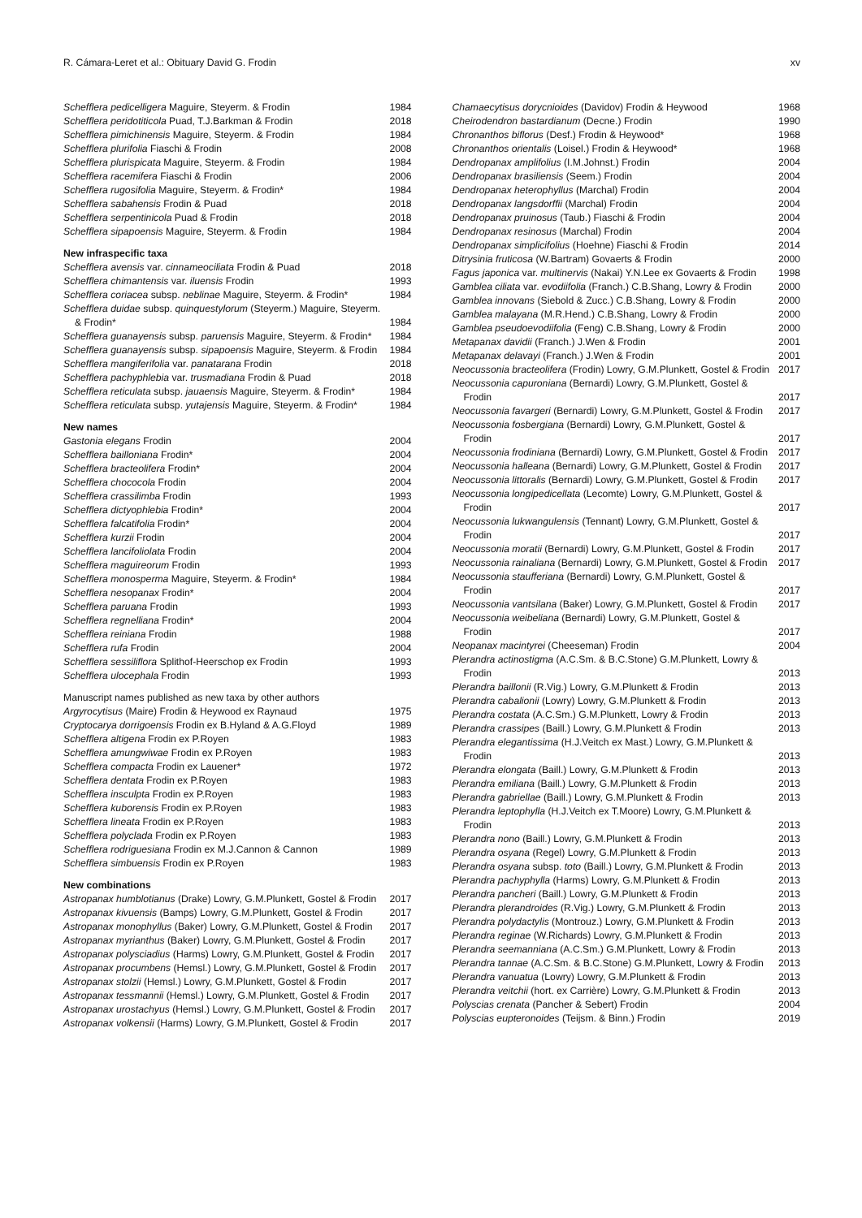R. Cámara-Leret et al.: Obituary David G. Frodin xv
| Schefflera pedicelligera Maguire, Steyerm. & Frodin | 1984 |
| Schefflera peridotiticola Puad, T.J.Barkman & Frodin | 2018 |
| Schefflera pimichinensis Maguire, Steyerm. & Frodin | 1984 |
| Schefflera plurifolia Fiaschi & Frodin | 2008 |
| Schefflera plurispicata Maguire, Steyerm. & Frodin | 1984 |
| Schefflera racemifera Fiaschi & Frodin | 2006 |
| Schefflera rugosifolia Maguire, Steyerm. & Frodin* | 1984 |
| Schefflera sabahensis Frodin & Puad | 2018 |
| Schefflera serpentinicola Puad & Frodin | 2018 |
| Schefflera sipapoensis Maguire, Steyerm. & Frodin | 1984 |
| New infraspecific taxa | |
| Schefflera avensis var. cinnameociliata Frodin & Puad | 2018 |
| Schefflera chimantensis var. iluensis Frodin | 1993 |
| Schefflera coriacea subsp. neblinae Maguire, Steyerm. & Frodin* | 1984 |
| Schefflera duidae subsp. quinquestylorum (Steyerm.) Maguire, Steyerm. & Frodin* | 1984 |
| Schefflera guanayensis subsp. paruensis Maguire, Steyerm. & Frodin* | 1984 |
| Schefflera guanayensis subsp. sipapoensis Maguire, Steyerm. & Frodin | 1984 |
| Schefflera mangiferifolia var. panatarana Frodin | 2018 |
| Schefflera pachyphlebia var. trusmadiana Frodin & Puad | 2018 |
| Schefflera reticulata subsp. jauaensis Maguire, Steyerm. & Frodin* | 1984 |
| Schefflera reticulata subsp. yutajensis Maguire, Steyerm. & Frodin* | 1984 |
| New names | |
| Gastonia elegans Frodin | 2004 |
| Schefflera bailloniana Frodin* | 2004 |
| Schefflera bracteolifera Frodin* | 2004 |
| Schefflera chococola Frodin | 2004 |
| Schefflera crassilimba Frodin | 1993 |
| Schefflera dictyophlebia Frodin* | 2004 |
| Schefflera falcatifolia Frodin* | 2004 |
| Schefflera kurzii Frodin | 2004 |
| Schefflera lancifoliolata Frodin | 2004 |
| Schefflera maguireorum Frodin | 1993 |
| Schefflera monosperma Maguire, Steyerm. & Frodin* | 1984 |
| Schefflera nesopanax Frodin* | 2004 |
| Schefflera paruana Frodin | 1993 |
| Schefflera regnelliana Frodin* | 2004 |
| Schefflera reiniana Frodin | 1988 |
| Schefflera rufa Frodin | 2004 |
| Schefflera sessiliflora Splithof-Heerschop ex Frodin | 1993 |
| Schefflera ulocephala Frodin | 1993 |
| Manuscript names published as new taxa by other authors | |
| Argyrocytisus (Maire) Frodin & Heywood ex Raynaud | 1975 |
| Cryptocarya dorrigoensis Frodin ex B.Hyland & A.G.Floyd | 1989 |
| Schefflera altigena Frodin ex P.Royen | 1983 |
| Schefflera amungwiwae Frodin ex P.Royen | 1983 |
| Schefflera compacta Frodin ex Lauener* | 1972 |
| Schefflera dentata Frodin ex P.Royen | 1983 |
| Schefflera insculpta Frodin ex P.Royen | 1983 |
| Schefflera kuborensis Frodin ex P.Royen | 1983 |
| Schefflera lineata Frodin ex P.Royen | 1983 |
| Schefflera polyclada Frodin ex P.Royen | 1983 |
| Schefflera rodriguesiana Frodin ex M.J.Cannon & Cannon | 1989 |
| Schefflera simbuensis Frodin ex P.Royen | 1983 |
| New combinations | |
| Astropanax humblotianus (Drake) Lowry, G.M.Plunkett, Gostel & Frodin | 2017 |
| Astropanax kivuensis (Bamps) Lowry, G.M.Plunkett, Gostel & Frodin | 2017 |
| Astropanax monophyllus (Baker) Lowry, G.M.Plunkett, Gostel & Frodin | 2017 |
| Astropanax myrianthus (Baker) Lowry, G.M.Plunkett, Gostel & Frodin | 2017 |
| Astropanax polysciadius (Harms) Lowry, G.M.Plunkett, Gostel & Frodin | 2017 |
| Astropanax procumbens (Hemsl.) Lowry, G.M.Plunkett, Gostel & Frodin | 2017 |
| Astropanax stolzii (Hemsl.) Lowry, G.M.Plunkett, Gostel & Frodin | 2017 |
| Astropanax tessmannii (Hemsl.) Lowry, G.M.Plunkett, Gostel & Frodin | 2017 |
| Astropanax urostachyus (Hemsl.) Lowry, G.M.Plunkett, Gostel & Frodin | 2017 |
| Astropanax volkensii (Harms) Lowry, G.M.Plunkett, Gostel & Frodin | 2017 |
| Chamaecytisus dorycnioides (Davidov) Frodin & Heywood | 1968 |
| Cheirodendron bastardianum (Decne.) Frodin | 1990 |
| Chronanthos biflorus (Desf.) Frodin & Heywood* | 1968 |
| Chronanthos orientalis (Loisel.) Frodin & Heywood* | 1968 |
| Dendropanax amplifolius (I.M.Johnst.) Frodin | 2004 |
| Dendropanax brasiliensis (Seem.) Frodin | 2004 |
| Dendropanax heterophyllus (Marchal) Frodin | 2004 |
| Dendropanax langsdorffii (Marchal) Frodin | 2004 |
| Dendropanax pruinosus (Taub.) Fiaschi & Frodin | 2004 |
| Dendropanax resinosus (Marchal) Frodin | 2004 |
| Dendropanax simplicifolius (Hoehne) Fiaschi & Frodin | 2014 |
| Ditrysinia fruticosa (W.Bartram) Govaerts & Frodin | 2000 |
| Fagus japonica var. multinervis (Nakai) Y.N.Lee ex Govaerts & Frodin | 1998 |
| Gamblea ciliata var. evodiifolia (Franch.) C.B.Shang, Lowry & Frodin | 2000 |
| Gamblea innovans (Siebold & Zucc.) C.B.Shang, Lowry & Frodin | 2000 |
| Gamblea malayana (M.R.Hend.) C.B.Shang, Lowry & Frodin | 2000 |
| Gamblea pseudoevodiifolia (Feng) C.B.Shang, Lowry & Frodin | 2000 |
| Metapanax davidii (Franch.) J.Wen & Frodin | 2001 |
| Metapanax delavayi (Franch.) J.Wen & Frodin | 2001 |
| Neocussonia bracteolifera (Frodin) Lowry, G.M.Plunkett, Gostel & Frodin | 2017 |
| Neocussonia capuroniana (Bernardi) Lowry, G.M.Plunkett, Gostel & Frodin | 2017 |
| Neocussonia favargeri (Bernardi) Lowry, G.M.Plunkett, Gostel & Frodin | 2017 |
| Neocussonia fosbergiana (Bernardi) Lowry, G.M.Plunkett, Gostel & Frodin | 2017 |
| Neocussonia frodiniana (Bernardi) Lowry, G.M.Plunkett, Gostel & Frodin | 2017 |
| Neocussonia halleana (Bernardi) Lowry, G.M.Plunkett, Gostel & Frodin | 2017 |
| Neocussonia littoralis (Bernardi) Lowry, G.M.Plunkett, Gostel & Frodin | 2017 |
| Neocussonia longipedicellata (Lecomte) Lowry, G.M.Plunkett, Gostel & Frodin | 2017 |
| Neocussonia lukwangulensis (Tennant) Lowry, G.M.Plunkett, Gostel & Frodin | 2017 |
| Neocussonia moratii (Bernardi) Lowry, G.M.Plunkett, Gostel & Frodin | 2017 |
| Neocussonia rainaliana (Bernardi) Lowry, G.M.Plunkett, Gostel & Frodin | 2017 |
| Neocussonia staufferiana (Bernardi) Lowry, G.M.Plunkett, Gostel & Frodin | 2017 |
| Neocussonia vantsilana (Baker) Lowry, G.M.Plunkett, Gostel & Frodin | 2017 |
| Neocussonia weibeliana (Bernardi) Lowry, G.M.Plunkett, Gostel & Frodin | 2017 |
| Neopanax macintyrei (Cheeseman) Frodin | 2004 |
| Plerandra actinostigma (A.C.Sm. & B.C.Stone) G.M.Plunkett, Lowry & Frodin | 2013 |
| Plerandra baillonii (R.Vig.) Lowry, G.M.Plunkett & Frodin | 2013 |
| Plerandra cabalionii (Lowry) Lowry, G.M.Plunkett & Frodin | 2013 |
| Plerandra costata (A.C.Sm.) G.M.Plunkett, Lowry & Frodin | 2013 |
| Plerandra crassipes (Baill.) Lowry, G.M.Plunkett & Frodin | 2013 |
| Plerandra elegantissima (H.J.Veitch ex Mast.) Lowry, G.M.Plunkett & Frodin | 2013 |
| Plerandra elongata (Baill.) Lowry, G.M.Plunkett & Frodin | 2013 |
| Plerandra emiliana (Baill.) Lowry, G.M.Plunkett & Frodin | 2013 |
| Plerandra gabriellae (Baill.) Lowry, G.M.Plunkett & Frodin | 2013 |
| Plerandra leptophylla (H.J.Veitch ex T.Moore) Lowry, G.M.Plunkett & Frodin | 2013 |
| Plerandra nono (Baill.) Lowry, G.M.Plunkett & Frodin | 2013 |
| Plerandra osyana (Regel) Lowry, G.M.Plunkett & Frodin | 2013 |
| Plerandra osyana subsp. toto (Baill.) Lowry, G.M.Plunkett & Frodin | 2013 |
| Plerandra pachyphylla (Harms) Lowry, G.M.Plunkett & Frodin | 2013 |
| Plerandra pancheri (Baill.) Lowry, G.M.Plunkett & Frodin | 2013 |
| Plerandra plerandroides (R.Vig.) Lowry, G.M.Plunkett & Frodin | 2013 |
| Plerandra polydactylis (Montrouz.) Lowry, G.M.Plunkett & Frodin | 2013 |
| Plerandra reginae (W.Richards) Lowry, G.M.Plunkett & Frodin | 2013 |
| Plerandra seemanniana (A.C.Sm.) G.M.Plunkett, Lowry & Frodin | 2013 |
| Plerandra tannae (A.C.Sm. & B.C.Stone) G.M.Plunkett, Lowry & Frodin | 2013 |
| Plerandra vanuatua (Lowry) Lowry, G.M.Plunkett & Frodin | 2013 |
| Plerandra veitchii (hort. ex Carrière) Lowry, G.M.Plunkett & Frodin | 2013 |
| Polyscias crenata (Pancher & Sebert) Frodin | 2004 |
| Polyscias eupteronoides (Teijsm. & Binn.) Frodin | 2019 |